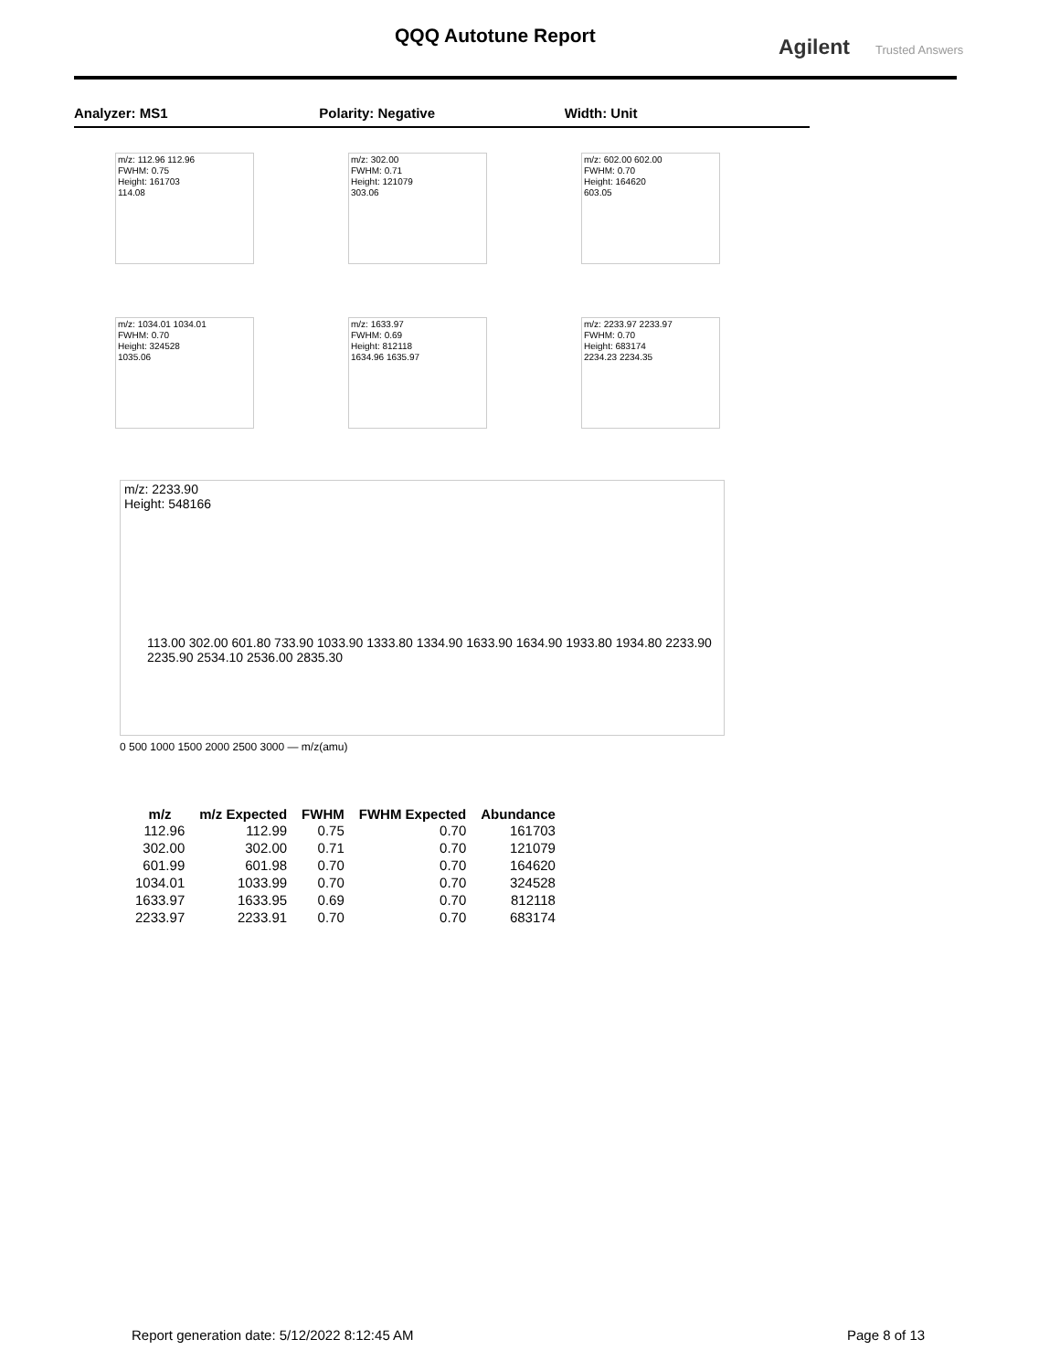QQQ Autotune Report Agilent Trusted Answers
Analyzer: MS1 Polarity: Negative Width: Unit
m/z: 112.96 112.96
FWHM: 0.75
Height: 161703
114.08
m/z: 302.00
FWHM: 0.71
Height: 121079
303.06
m/z: 602.00 602.00
FWHM: 0.70
Height: 164620
603.05
m/z: 1034.01 1034.01
FWHM: 0.70
Height: 324528
1035.06
m/z: 1633.97
FWHM: 0.69
Height: 812118
1634.96 1635.97
m/z: 2233.97 2233.97
FWHM: 0.70
Height: 683174
2234.23 2234.35
m/z: 2233.90
Height: 548166
113.00 302.00 601.80 733.90 1033.90 1333.80 1334.90 1633.90 1634.90 1933.80 1934.80 2233.90 2235.90 2534.10 2536.00 2835.30
0 500 1000 1500 2000 2500 3000 — m/z(amu)
| m/z | m/z Expected | FWHM | FWHM Expected | Abundance |
| --- | --- | --- | --- | --- |
| 112.96 | 112.99 | 0.75 | 0.70 | 161703 |
| 302.00 | 302.00 | 0.71 | 0.70 | 121079 |
| 601.99 | 601.98 | 0.70 | 0.70 | 164620 |
| 1034.01 | 1033.99 | 0.70 | 0.70 | 324528 |
| 1633.97 | 1633.95 | 0.69 | 0.70 | 812118 |
| 2233.97 | 2233.91 | 0.70 | 0.70 | 683174 |
Report generation date: 5/12/2022 8:12:45 AM
Page 8 of 13